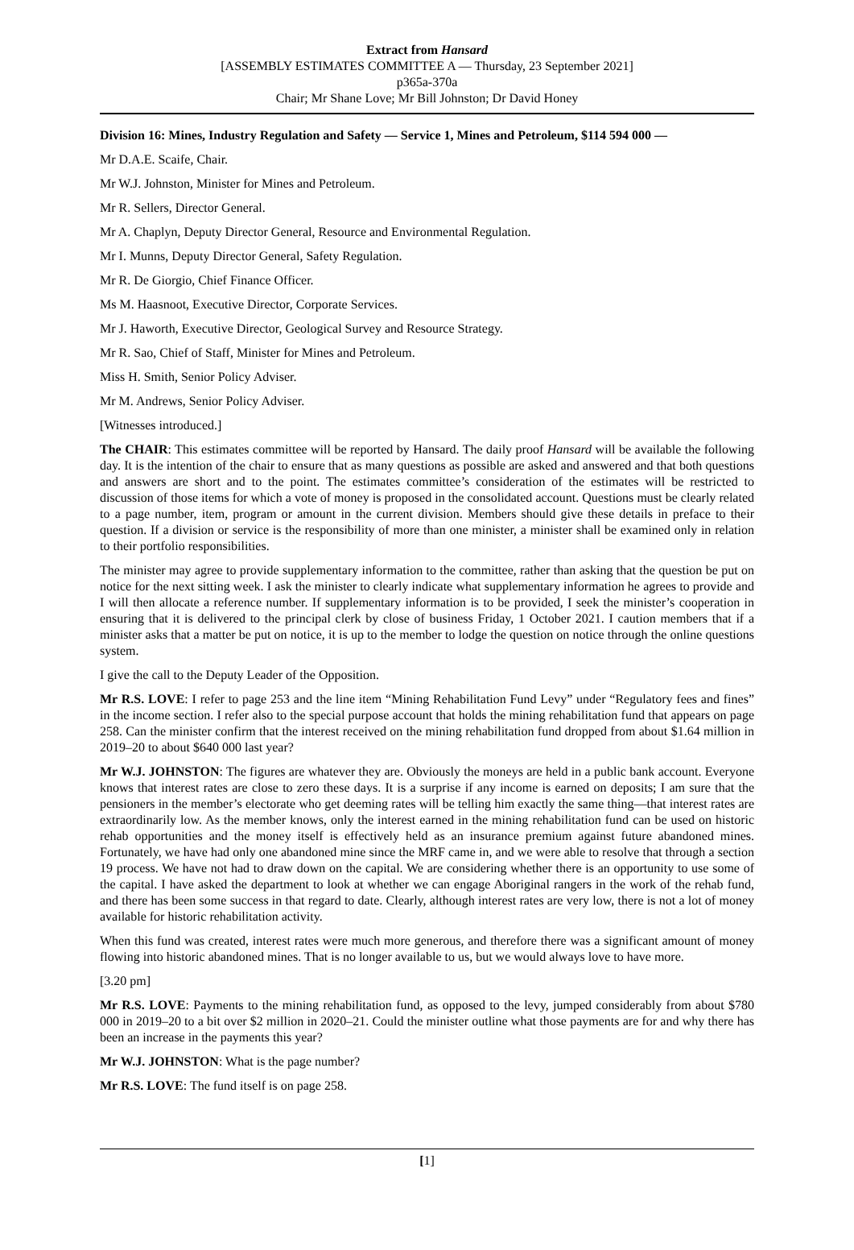Extract from Hansard
[ASSEMBLY ESTIMATES COMMITTEE A — Thursday, 23 September 2021]
p365a-370a
Chair; Mr Shane Love; Mr Bill Johnston; Dr David Honey
Division 16: Mines, Industry Regulation and Safety — Service 1, Mines and Petroleum, $114 594 000 —
Mr D.A.E. Scaife, Chair.
Mr W.J. Johnston, Minister for Mines and Petroleum.
Mr R. Sellers, Director General.
Mr A. Chaplyn, Deputy Director General, Resource and Environmental Regulation.
Mr I. Munns, Deputy Director General, Safety Regulation.
Mr R. De Giorgio, Chief Finance Officer.
Ms M. Haasnoot, Executive Director, Corporate Services.
Mr J. Haworth, Executive Director, Geological Survey and Resource Strategy.
Mr R. Sao, Chief of Staff, Minister for Mines and Petroleum.
Miss H. Smith, Senior Policy Adviser.
Mr M. Andrews, Senior Policy Adviser.
[Witnesses introduced.]
The CHAIR: This estimates committee will be reported by Hansard. The daily proof Hansard will be available the following day. It is the intention of the chair to ensure that as many questions as possible are asked and answered and that both questions and answers are short and to the point. The estimates committee’s consideration of the estimates will be restricted to discussion of those items for which a vote of money is proposed in the consolidated account. Questions must be clearly related to a page number, item, program or amount in the current division. Members should give these details in preface to their question. If a division or service is the responsibility of more than one minister, a minister shall be examined only in relation to their portfolio responsibilities.
The minister may agree to provide supplementary information to the committee, rather than asking that the question be put on notice for the next sitting week. I ask the minister to clearly indicate what supplementary information he agrees to provide and I will then allocate a reference number. If supplementary information is to be provided, I seek the minister’s cooperation in ensuring that it is delivered to the principal clerk by close of business Friday, 1 October 2021. I caution members that if a minister asks that a matter be put on notice, it is up to the member to lodge the question on notice through the online questions system.
I give the call to the Deputy Leader of the Opposition.
Mr R.S. LOVE: I refer to page 253 and the line item “Mining Rehabilitation Fund Levy” under “Regulatory fees and fines” in the income section. I refer also to the special purpose account that holds the mining rehabilitation fund that appears on page 258. Can the minister confirm that the interest received on the mining rehabilitation fund dropped from about $1.64 million in 2019–20 to about $640 000 last year?
Mr W.J. JOHNSTON: The figures are whatever they are. Obviously the moneys are held in a public bank account. Everyone knows that interest rates are close to zero these days. It is a surprise if any income is earned on deposits; I am sure that the pensioners in the member’s electorate who get deeming rates will be telling him exactly the same thing—that interest rates are extraordinarily low. As the member knows, only the interest earned in the mining rehabilitation fund can be used on historic rehab opportunities and the money itself is effectively held as an insurance premium against future abandoned mines. Fortunately, we have had only one abandoned mine since the MRF came in, and we were able to resolve that through a section 19 process. We have not had to draw down on the capital. We are considering whether there is an opportunity to use some of the capital. I have asked the department to look at whether we can engage Aboriginal rangers in the work of the rehab fund, and there has been some success in that regard to date. Clearly, although interest rates are very low, there is not a lot of money available for historic rehabilitation activity.
When this fund was created, interest rates were much more generous, and therefore there was a significant amount of money flowing into historic abandoned mines. That is no longer available to us, but we would always love to have more.
[3.20 pm]
Mr R.S. LOVE: Payments to the mining rehabilitation fund, as opposed to the levy, jumped considerably from about $780 000 in 2019–20 to a bit over $2 million in 2020–21. Could the minister outline what those payments are for and why there has been an increase in the payments this year?
Mr W.J. JOHNSTON: What is the page number?
Mr R.S. LOVE: The fund itself is on page 258.
[1]